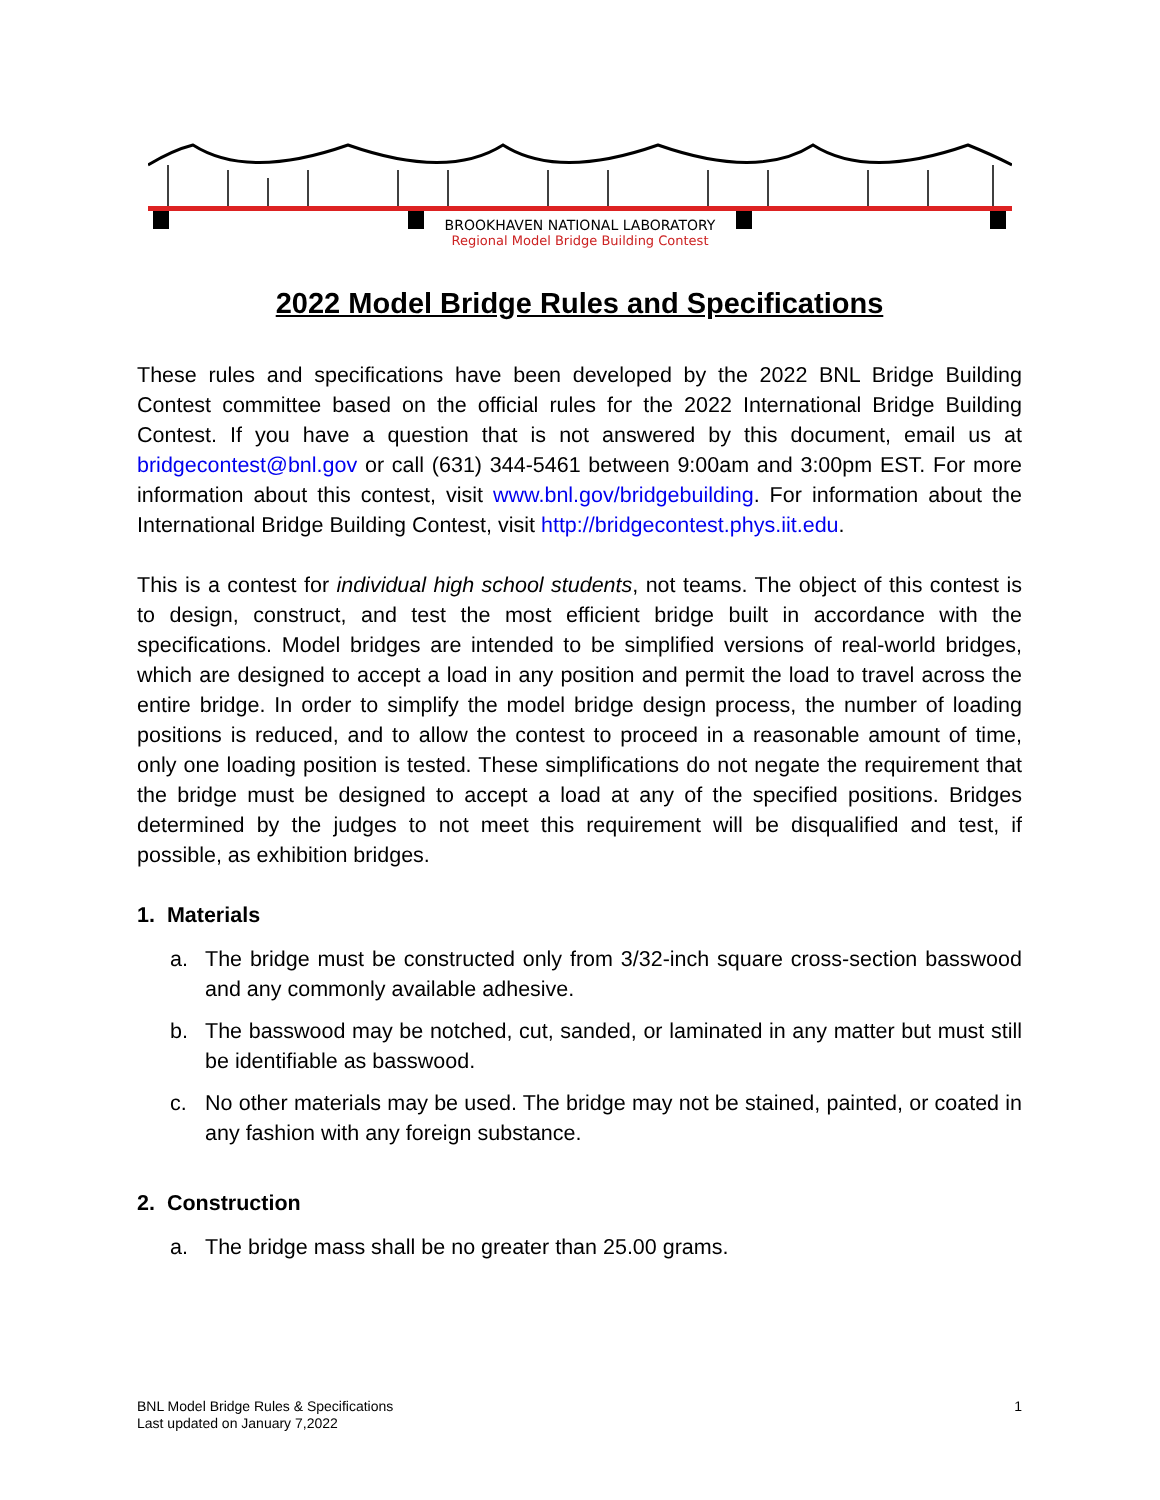BROOKHAVEN NATIONAL LABORATORY
Regional Model Bridge Building Contest
2022 Model Bridge Rules and Specifications
These rules and specifications have been developed by the 2022 BNL Bridge Building Contest committee based on the official rules for the 2022 International Bridge Building Contest. If you have a question that is not answered by this document, email us at bridgecontest@bnl.gov or call (631) 344-5461 between 9:00am and 3:00pm EST. For more information about this contest, visit www.bnl.gov/bridgebuilding. For information about the International Bridge Building Contest, visit http://bridgecontest.phys.iit.edu.
This is a contest for individual high school students, not teams. The object of this contest is to design, construct, and test the most efficient bridge built in accordance with the specifications. Model bridges are intended to be simplified versions of real-world bridges, which are designed to accept a load in any position and permit the load to travel across the entire bridge. In order to simplify the model bridge design process, the number of loading positions is reduced, and to allow the contest to proceed in a reasonable amount of time, only one loading position is tested. These simplifications do not negate the requirement that the bridge must be designed to accept a load at any of the specified positions. Bridges determined by the judges to not meet this requirement will be disqualified and test, if possible, as exhibition bridges.
1. Materials
a. The bridge must be constructed only from 3/32-inch square cross-section basswood and any commonly available adhesive.
b. The basswood may be notched, cut, sanded, or laminated in any matter but must still be identifiable as basswood.
c. No other materials may be used. The bridge may not be stained, painted, or coated in any fashion with any foreign substance.
2. Construction
a. The bridge mass shall be no greater than 25.00 grams.
BNL Model Bridge Rules & Specifications
Last updated on January 7,2022
1